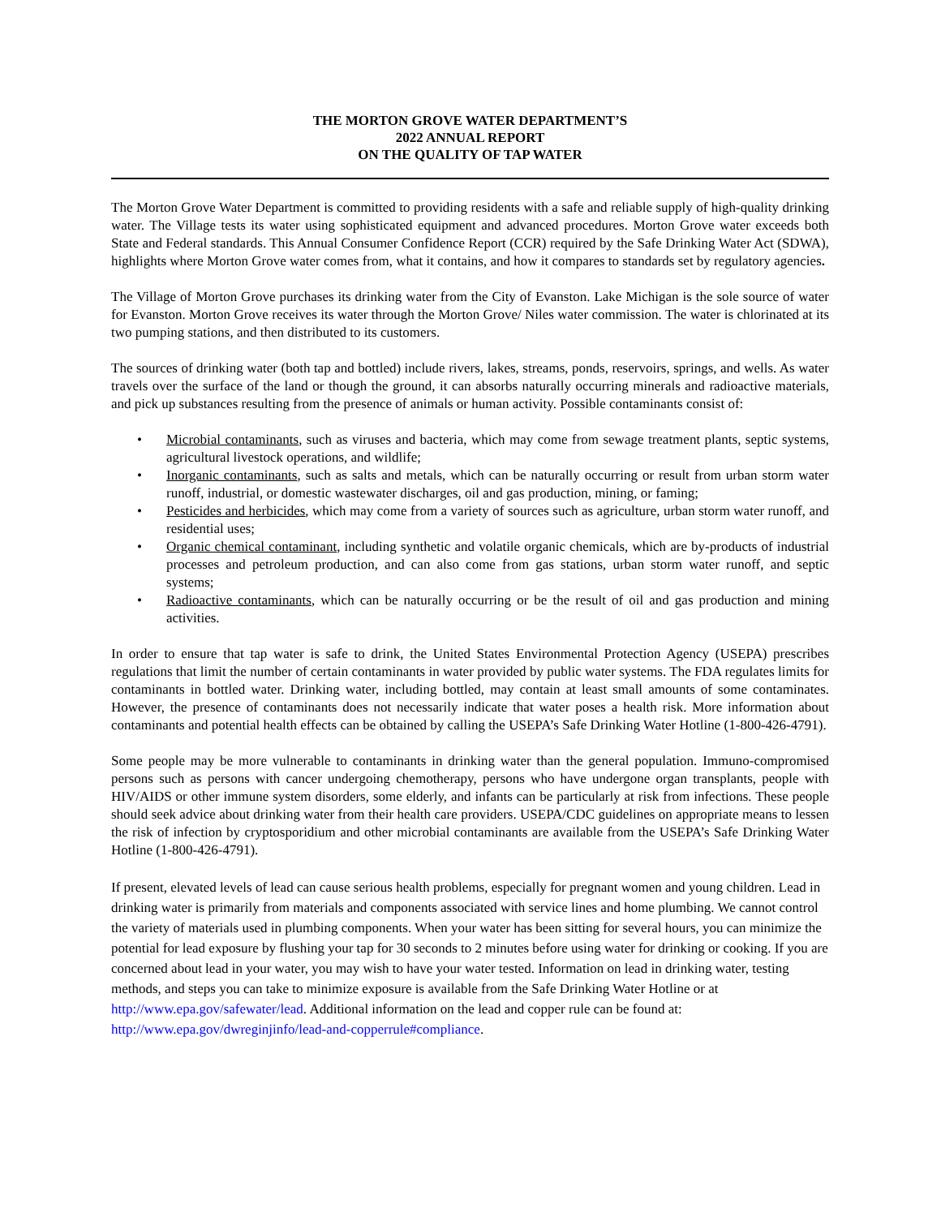THE MORTON GROVE WATER DEPARTMENT’S
2022 ANNUAL REPORT
ON THE QUALITY OF TAP WATER
The Morton Grove Water Department is committed to providing residents with a safe and reliable supply of high-quality drinking water. The Village tests its water using sophisticated equipment and advanced procedures. Morton Grove water exceeds both State and Federal standards. This Annual Consumer Confidence Report (CCR) required by the Safe Drinking Water Act (SDWA), highlights where Morton Grove water comes from, what it contains, and how it compares to standards set by regulatory agencies.
The Village of Morton Grove purchases its drinking water from the City of Evanston. Lake Michigan is the sole source of water for Evanston. Morton Grove receives its water through the Morton Grove/ Niles water commission. The water is chlorinated at its two pumping stations, and then distributed to its customers.
The sources of drinking water (both tap and bottled) include rivers, lakes, streams, ponds, reservoirs, springs, and wells. As water travels over the surface of the land or though the ground, it can absorbs naturally occurring minerals and radioactive materials, and pick up substances resulting from the presence of animals or human activity. Possible contaminants consist of:
• Microbial contaminants, such as viruses and bacteria, which may come from sewage treatment plants, septic systems, agricultural livestock operations, and wildlife;
• Inorganic contaminants, such as salts and metals, which can be naturally occurring or result from urban storm water runoff, industrial, or domestic wastewater discharges, oil and gas production, mining, or faming;
• Pesticides and herbicides, which may come from a variety of sources such as agriculture, urban storm water runoff, and residential uses;
• Organic chemical contaminant, including synthetic and volatile organic chemicals, which are by-products of industrial processes and petroleum production, and can also come from gas stations, urban storm water runoff, and septic systems;
• Radioactive contaminants, which can be naturally occurring or be the result of oil and gas production and mining activities.
In order to ensure that tap water is safe to drink, the United States Environmental Protection Agency (USEPA) prescribes regulations that limit the number of certain contaminants in water provided by public water systems. The FDA regulates limits for contaminants in bottled water. Drinking water, including bottled, may contain at least small amounts of some contaminates. However, the presence of contaminants does not necessarily indicate that water poses a health risk. More information about contaminants and potential health effects can be obtained by calling the USEPA’s Safe Drinking Water Hotline (1-800-426-4791).
Some people may be more vulnerable to contaminants in drinking water than the general population. Immuno-compromised persons such as persons with cancer undergoing chemotherapy, persons who have undergone organ transplants, people with HIV/AIDS or other immune system disorders, some elderly, and infants can be particularly at risk from infections. These people should seek advice about drinking water from their health care providers. USEPA/CDC guidelines on appropriate means to lessen the risk of infection by cryptosporidium and other microbial contaminants are available from the USEPA’s Safe Drinking Water Hotline (1-800-426-4791).
If present, elevated levels of lead can cause serious health problems, especially for pregnant women and young children. Lead in drinking water is primarily from materials and components associated with service lines and home plumbing. We cannot control the variety of materials used in plumbing components. When your water has been sitting for several hours, you can minimize the potential for lead exposure by flushing your tap for 30 seconds to 2 minutes before using water for drinking or cooking. If you are concerned about lead in your water, you may wish to have your water tested. Information on lead in drinking water, testing methods, and steps you can take to minimize exposure is available from the Safe Drinking Water Hotline or at http://www.epa.gov/safewater/lead. Additional information on the lead and copper rule can be found at: http://www.epa.gov/dwreginjinfo/lead-and-copperrule#compliance.